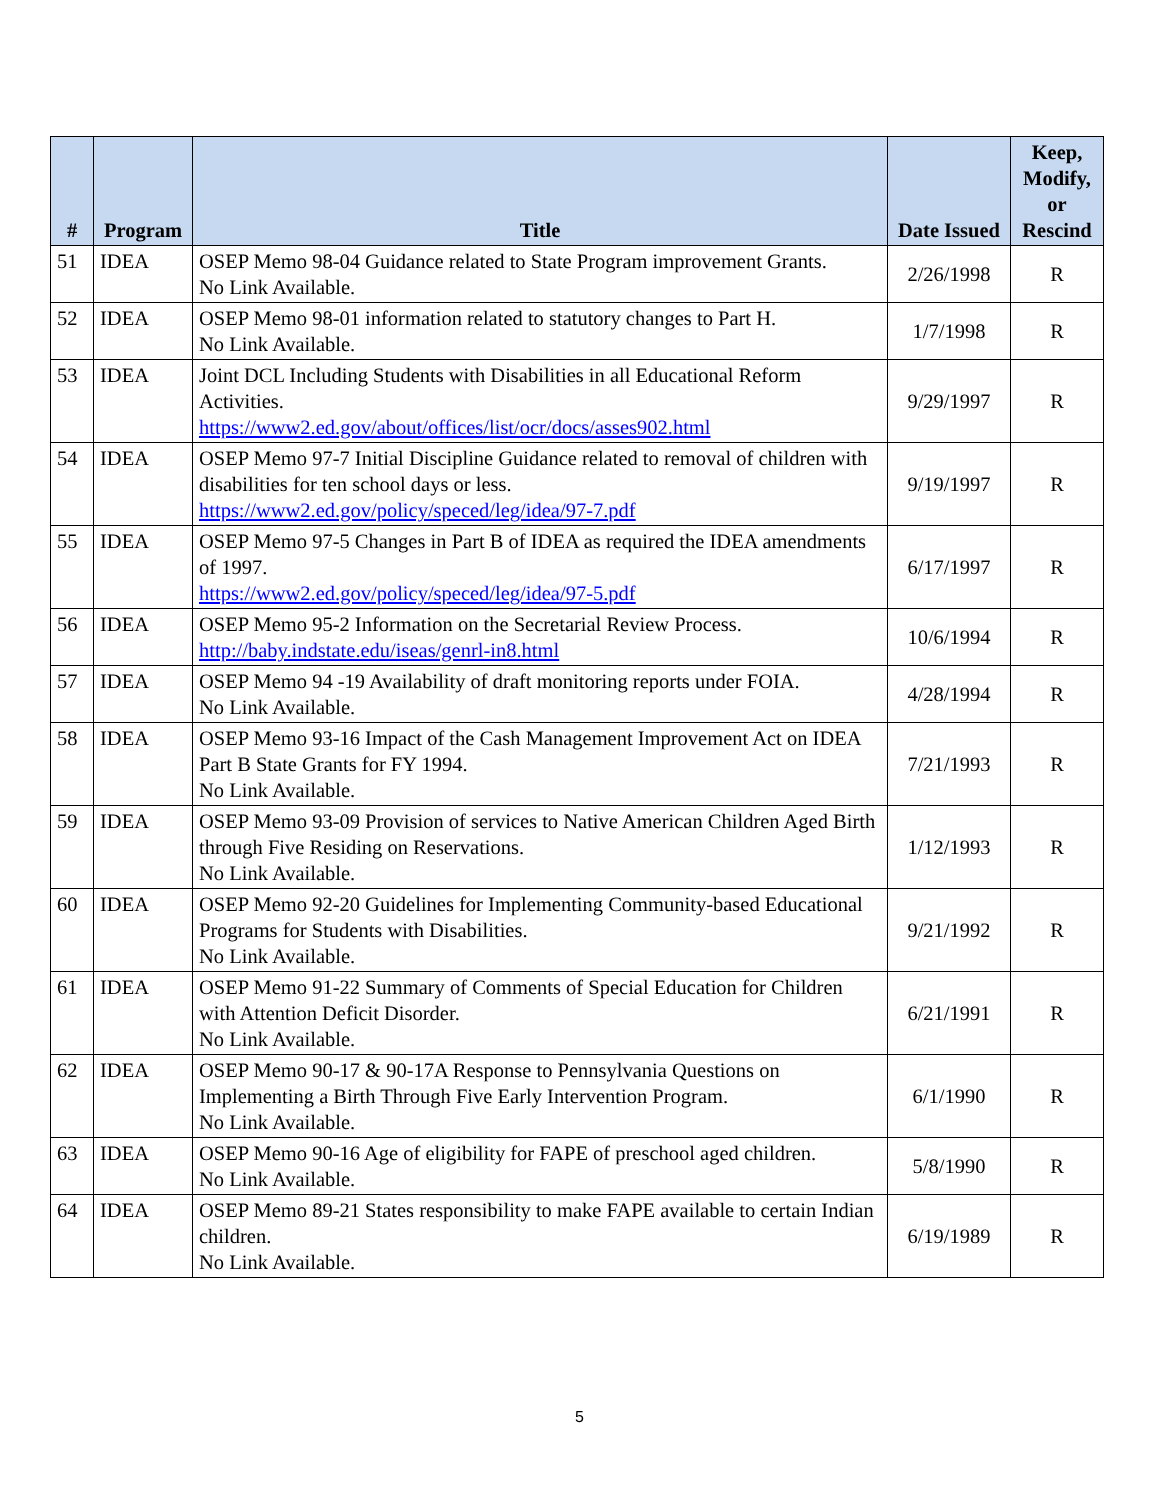| # | Program | Title | Date Issued | Keep, Modify, or Rescind |
| --- | --- | --- | --- | --- |
| 51 | IDEA | OSEP Memo 98-04 Guidance related to State Program improvement Grants. No Link Available. | 2/26/1998 | R |
| 52 | IDEA | OSEP Memo 98-01 information related to statutory changes to Part H. No Link Available. | 1/7/1998 | R |
| 53 | IDEA | Joint DCL Including Students with Disabilities in all Educational Reform Activities. https://www2.ed.gov/about/offices/list/ocr/docs/asses902.html | 9/29/1997 | R |
| 54 | IDEA | OSEP Memo 97-7 Initial Discipline Guidance related to removal of children with disabilities for ten school days or less. https://www2.ed.gov/policy/speced/leg/idea/97-7.pdf | 9/19/1997 | R |
| 55 | IDEA | OSEP Memo 97-5 Changes in Part B of IDEA as required the IDEA amendments of 1997. https://www2.ed.gov/policy/speced/leg/idea/97-5.pdf | 6/17/1997 | R |
| 56 | IDEA | OSEP Memo 95-2 Information on the Secretarial Review Process. http://baby.indstate.edu/iseas/genrl-in8.html | 10/6/1994 | R |
| 57 | IDEA | OSEP Memo 94 -19 Availability of draft monitoring reports under FOIA. No Link Available. | 4/28/1994 | R |
| 58 | IDEA | OSEP Memo 93-16 Impact of the Cash Management Improvement Act on IDEA Part B State Grants for FY 1994. No Link Available. | 7/21/1993 | R |
| 59 | IDEA | OSEP Memo 93-09 Provision of services to Native American Children Aged Birth through Five Residing on Reservations. No Link Available. | 1/12/1993 | R |
| 60 | IDEA | OSEP Memo 92-20 Guidelines for Implementing Community-based Educational Programs for Students with Disabilities. No Link Available. | 9/21/1992 | R |
| 61 | IDEA | OSEP Memo 91-22 Summary of Comments of Special Education for Children with Attention Deficit Disorder. No Link Available. | 6/21/1991 | R |
| 62 | IDEA | OSEP Memo 90-17 & 90-17A Response to Pennsylvania Questions on Implementing a Birth Through Five Early Intervention Program. No Link Available. | 6/1/1990 | R |
| 63 | IDEA | OSEP Memo 90-16 Age of eligibility for FAPE of preschool aged children. No Link Available. | 5/8/1990 | R |
| 64 | IDEA | OSEP Memo 89-21 States responsibility to make FAPE available to certain Indian children. No Link Available. | 6/19/1989 | R |
5